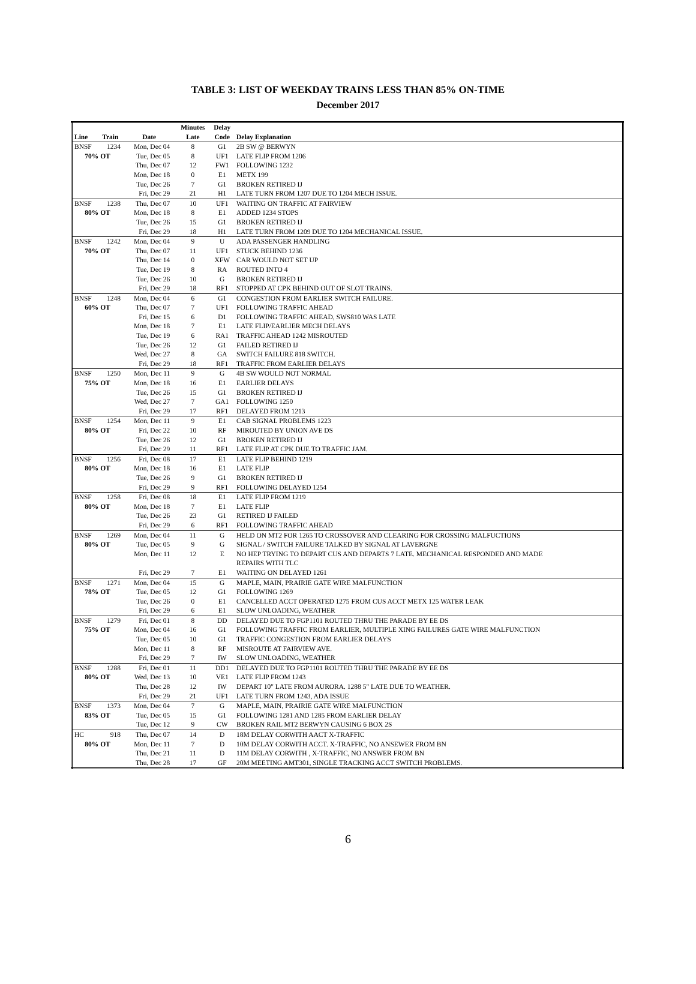TABLE 3: LIST OF WEEKDAY TRAINS LESS THAN 85% ON-TIME
December 2017
| | | | Minutes | Delay | |
| --- | --- | --- | --- | --- | --- |
| Line | Train | Date | Late | Code | Delay Explanation |
| BNSF | 1234 | Mon, Dec 04 | 8 | G1 | 2B SW @ BERWYN |
| 70% OT | | Tue, Dec 05 | 8 | UF1 | LATE FLIP FROM 1206 |
| | | Thu, Dec 07 | 12 | FW1 | FOLLOWING 1232 |
| | | Mon, Dec 18 | 0 | E1 | METX 199 |
| | | Tue, Dec 26 | 7 | G1 | BROKEN RETIRED IJ |
| | | Fri, Dec 29 | 21 | H1 | LATE TURN FROM 1207 DUE TO 1204 MECH ISSUE. |
| BNSF | 1238 | Thu, Dec 07 | 10 | UF1 | WAITING ON TRAFFIC AT FAIRVIEW |
| 80% OT | | Mon, Dec 18 | 8 | E1 | ADDED 1234 STOPS |
| | | Tue, Dec 26 | 15 | G1 | BROKEN RETIRED IJ |
| | | Fri, Dec 29 | 18 | H1 | LATE TURN FROM 1209 DUE TO 1204 MECHANICAL ISSUE. |
| BNSF | 1242 | Mon, Dec 04 | 9 | U | ADA PASSENGER HANDLING |
| 70% OT | | Thu, Dec 07 | 11 | UF1 | STUCK BEHIND 1236 |
| | | Thu, Dec 14 | 0 | XFW | CAR WOULD NOT SET UP |
| | | Tue, Dec 19 | 8 | RA | ROUTED INTO 4 |
| | | Tue, Dec 26 | 10 | G | BROKEN RETIRED IJ |
| | | Fri, Dec 29 | 18 | RF1 | STOPPED AT CPK BEHIND OUT OF SLOT TRAINS. |
| BNSF | 1248 | Mon, Dec 04 | 6 | G1 | CONGESTION FROM EARLIER SWITCH FAILURE. |
| 60% OT | | Thu, Dec 07 | 7 | UF1 | FOLLOWING TRAFFIC AHEAD |
| | | Fri, Dec 15 | 6 | D1 | FOLLOWING TRAFFIC AHEAD, SWS810 WAS LATE |
| | | Mon, Dec 18 | 7 | E1 | LATE FLIP/EARLIER MECH DELAYS |
| | | Tue, Dec 19 | 6 | RA1 | TRAFFIC AHEAD 1242 MISROUTED |
| | | Tue, Dec 26 | 12 | G1 | FAILED RETIRED IJ |
| | | Wed, Dec 27 | 8 | GA | SWITCH FAILURE 818 SWITCH. |
| | | Fri, Dec 29 | 18 | RF1 | TRAFFIC FROM EARLIER DELAYS |
| BNSF | 1250 | Mon, Dec 11 | 9 | G | 4B SW WOULD NOT NORMAL |
| 75% OT | | Mon, Dec 18 | 16 | E1 | EARLIER DELAYS |
| | | Tue, Dec 26 | 15 | G1 | BROKEN RETIRED IJ |
| | | Wed, Dec 27 | 7 | GA1 | FOLLOWING 1250 |
| | | Fri, Dec 29 | 17 | RF1 | DELAYED FROM 1213 |
| BNSF | 1254 | Mon, Dec 11 | 9 | E1 | CAB SIGNAL PROBLEMS 1223 |
| 80% OT | | Fri, Dec 22 | 10 | RF | MIROUTED BY UNION AVE DS |
| | | Tue, Dec 26 | 12 | G1 | BROKEN RETIRED IJ |
| | | Fri, Dec 29 | 11 | RF1 | LATE FLIP AT CPK DUE TO TRAFFIC JAM. |
| BNSF | 1256 | Fri, Dec 08 | 17 | E1 | LATE FLIP BEHIND 1219 |
| 80% OT | | Mon, Dec 18 | 16 | E1 | LATE FLIP |
| | | Tue, Dec 26 | 9 | G1 | BROKEN RETIRED IJ |
| | | Fri, Dec 29 | 9 | RF1 | FOLLOWING DELAYED 1254 |
| BNSF | 1258 | Fri, Dec 08 | 18 | E1 | LATE FLIP FROM 1219 |
| 80% OT | | Mon, Dec 18 | 7 | E1 | LATE FLIP |
| | | Tue, Dec 26 | 23 | G1 | RETIRED IJ FAILED |
| | | Fri, Dec 29 | 6 | RF1 | FOLLOWING TRAFFIC AHEAD |
| BNSF | 1269 | Mon, Dec 04 | 11 | G | HELD ON MT2 FOR 1265 TO CROSSOVER AND CLEARING FOR CROSSING MALFUCTIONS |
| 80% OT | | Tue, Dec 05 | 9 | G | SIGNAL / SWITCH FAILURE TALKED BY SIGNAL AT LAVERGNE |
| | | Mon, Dec 11 | 12 | E | NO HEP TRYING TO DEPART CUS AND DEPARTS 7 LATE. MECHANICAL RESPONDED AND MADE REPAIRS WITH TLC |
| | | Fri, Dec 29 | 7 | E1 | WAITING ON DELAYED 1261 |
| BNSF | 1271 | Mon, Dec 04 | 15 | G | MAPLE, MAIN, PRAIRIE GATE WIRE MALFUNCTION |
| 78% OT | | Tue, Dec 05 | 12 | G1 | FOLLOWING 1269 |
| | | Tue, Dec 26 | 0 | E1 | CANCELLED ACCT OPERATED 1275 FROM CUS ACCT METX 125 WATER LEAK |
| | | Fri, Dec 29 | 6 | E1 | SLOW UNLOADING, WEATHER |
| BNSF | 1279 | Fri, Dec 01 | 8 | DD | DELAYED DUE TO FGP1101 ROUTED THRU THE PARADE BY EE DS |
| 75% OT | | Mon, Dec 04 | 16 | G1 | FOLLOWING TRAFFIC FROM EARLIER, MULTIPLE XING FAILURES GATE WIRE MALFUNCTION |
| | | Tue, Dec 05 | 10 | G1 | TRAFFIC CONGESTION FROM EARLIER DELAYS |
| | | Mon, Dec 11 | 8 | RF | MISROUTE AT FAIRVIEW AVE. |
| | | Fri, Dec 29 | 7 | IW | SLOW UNLOADING, WEATHER |
| BNSF | 1288 | Fri, Dec 01 | 11 | DD1 | DELAYED DUE TO FGP1101 ROUTED THRU THE PARADE BY EE DS |
| 80% OT | | Wed, Dec 13 | 10 | VE1 | LATE FLIP FROM 1243 |
| | | Thu, Dec 28 | 12 | IW | DEPART 10" LATE FROM AURORA. 1288 5" LATE DUE TO WEATHER. |
| | | Fri, Dec 29 | 21 | UF1 | LATE TURN FROM 1243, ADA ISSUE |
| BNSF | 1373 | Mon, Dec 04 | 7 | G | MAPLE, MAIN, PRAIRIE GATE WIRE MALFUNCTION |
| 83% OT | | Tue, Dec 05 | 15 | G1 | FOLLOWING 1281 AND 1285 FROM EARLIER DELAY |
| | | Tue, Dec 12 | 9 | CW | BROKEN RAIL MT2 BERWYN CAUSING 6 BOX 2S |
| HC | 918 | Thu, Dec 07 | 14 | D | 18M DELAY CORWITH AACT X-TRAFFIC |
| 80% OT | | Mon, Dec 11 | 7 | D | 10M DELAY CORWITH ACCT. X-TRAFFIC, NO ANSEWER FROM BN |
| | | Thu, Dec 21 | 11 | D | 11M DELAY CORWITH , X-TRAFFIC, NO ANSWER FROM BN |
| | | Thu, Dec 28 | 17 | GF | 20M MEETING AMT301, SINGLE TRACKING ACCT SWITCH PROBLEMS. |
6